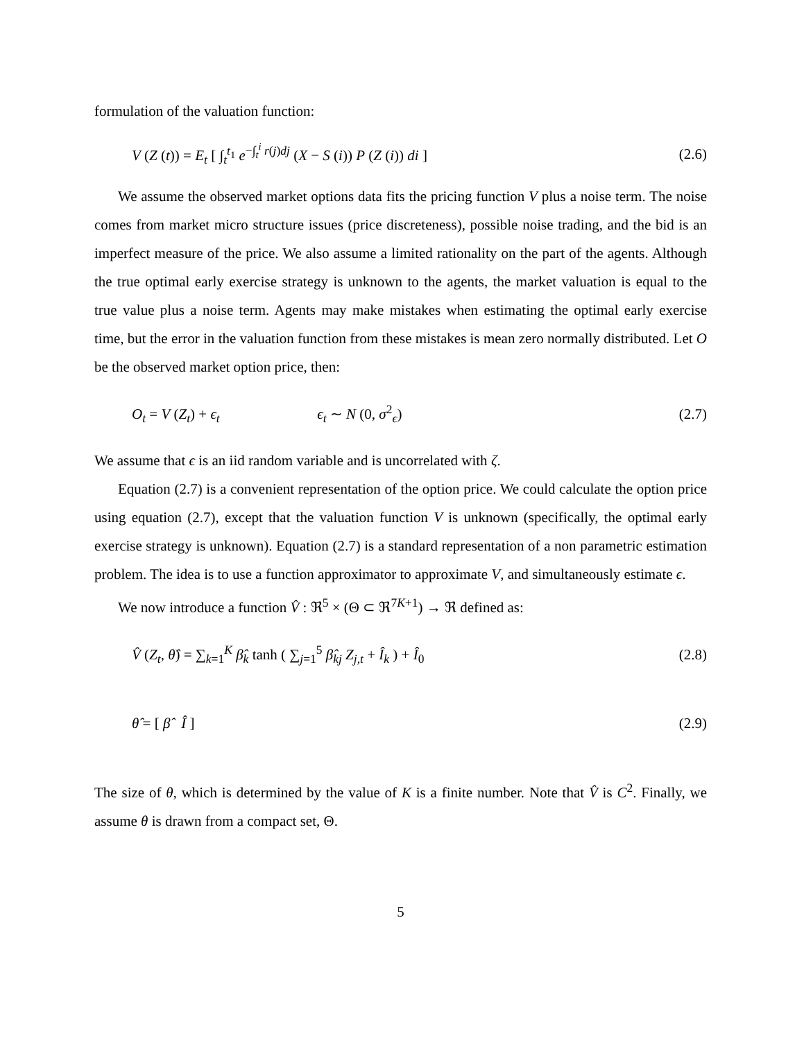formulation of the valuation function:
V (Z (t)) = E<sub>t</sub> [ ∫<sub>t</sub><sup>t<sub>1</sub></sup> e<sup>−∫<sub>t</sub><sup>i</sup> r(j)dj</sup> (X − S (i)) P (Z (i)) di ] (2.6)
We assume the observed market options data fits the pricing function V plus a noise term. The noise comes from market micro structure issues (price discreteness), possible noise trading, and the bid is an imperfect measure of the price. We also assume a limited rationality on the part of the agents. Although the true optimal early exercise strategy is unknown to the agents, the market valuation is equal to the true value plus a noise term. Agents may make mistakes when estimating the optimal early exercise time, but the error in the valuation function from these mistakes is mean zero normally distributed. Let O be the observed market option price, then:
O<sub>t</sub> = V (Z<sub>t</sub>) + ϵ<sub>t</sub> ϵ<sub>t</sub> ∼ N (0, σ<sup>2</sup><sub>ϵ</sub>) (2.7)
We assume that ϵ is an iid random variable and is uncorrelated with ζ.
Equation (2.7) is a convenient representation of the option price. We could calculate the option price using equation (2.7), except that the valuation function V is unknown (specifically, the optimal early exercise strategy is unknown). Equation (2.7) is a standard representation of a non parametric estimation problem. The idea is to use a function approximator to approximate V, and simultaneously estimate ϵ.
We now introduce a function V̂ : ℜ<sup>5</sup> × (Θ ⊂ ℜ<sup>7K+1</sup>) → ℜ defined as:
V̂ (Z<sub>t</sub>, θ̂) = ∑<sub>k=1</sub><sup>K</sup> β̂<sub>k</sub> tanh ( ∑<sub>j=1</sub><sup>5</sup> β̂<sub>kj</sub> Z<sub>j,t</sub> + Î<sub>k</sub> ) + Î<sub>0</sub> (2.8)
θ̂ = [ β̂ Î ] (2.9)
The size of θ, which is determined by the value of K is a finite number. Note that V̂ is C<sup>2</sup>. Finally, we assume θ is drawn from a compact set, Θ.
5